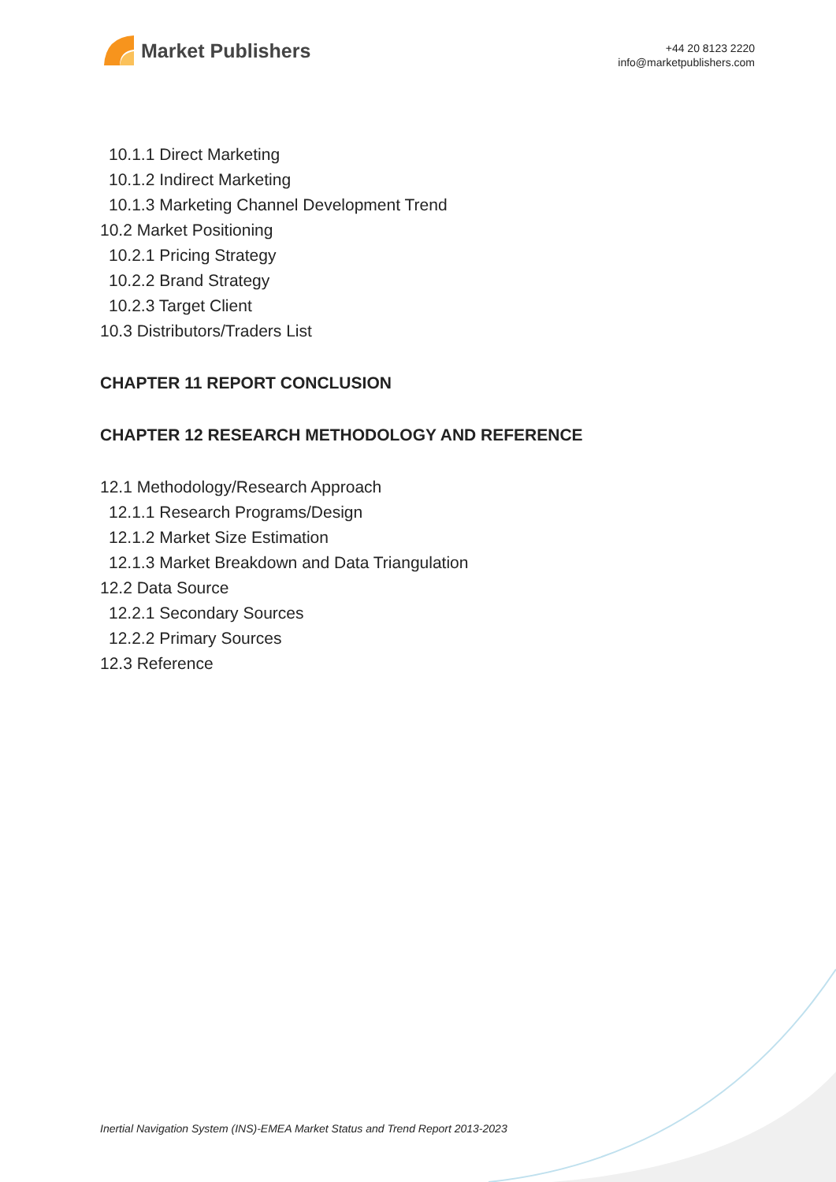Market Publishers
+44 20 8123 2220
info@marketpublishers.com
10.1.1 Direct Marketing
10.1.2 Indirect Marketing
10.1.3 Marketing Channel Development Trend
10.2 Market Positioning
10.2.1 Pricing Strategy
10.2.2 Brand Strategy
10.2.3 Target Client
10.3 Distributors/Traders List
CHAPTER 11 REPORT CONCLUSION
CHAPTER 12 RESEARCH METHODOLOGY AND REFERENCE
12.1 Methodology/Research Approach
12.1.1 Research Programs/Design
12.1.2 Market Size Estimation
12.1.3 Market Breakdown and Data Triangulation
12.2 Data Source
12.2.1 Secondary Sources
12.2.2 Primary Sources
12.3 Reference
Inertial Navigation System (INS)-EMEA Market Status and Trend Report 2013-2023